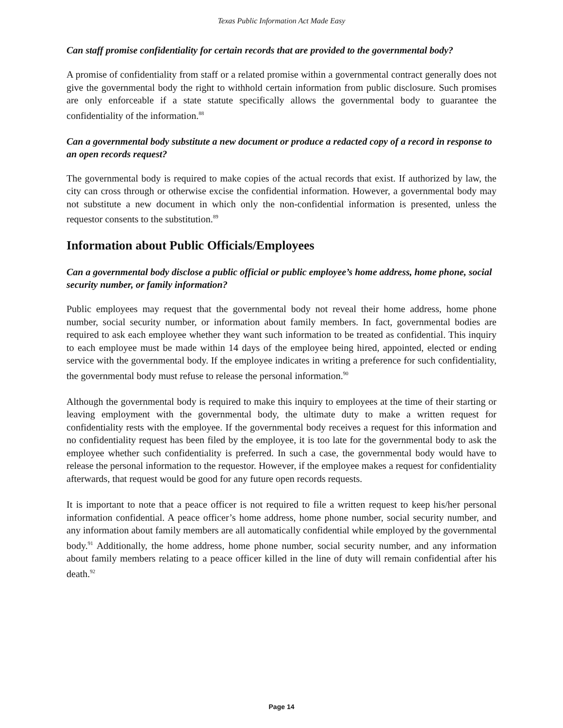Texas Public Information Act Made Easy
Can staff promise confidentiality for certain records that are provided to the governmental body?
A promise of confidentiality from staff or a related promise within a governmental contract generally does not give the governmental body the right to withhold certain information from public disclosure. Such promises are only enforceable if a state statute specifically allows the governmental body to guarantee the confidentiality of the information.<sup>88</sup>
Can a governmental body substitute a new document or produce a redacted copy of a record in response to an open records request?
The governmental body is required to make copies of the actual records that exist. If authorized by law, the city can cross through or otherwise excise the confidential information. However, a governmental body may not substitute a new document in which only the non-confidential information is presented, unless the requestor consents to the substitution.<sup>89</sup>
Information about Public Officials/Employees
Can a governmental body disclose a public official or public employee’s home address, home phone, social security number, or family information?
Public employees may request that the governmental body not reveal their home address, home phone number, social security number, or information about family members. In fact, governmental bodies are required to ask each employee whether they want such information to be treated as confidential. This inquiry to each employee must be made within 14 days of the employee being hired, appointed, elected or ending service with the governmental body. If the employee indicates in writing a preference for such confidentiality, the governmental body must refuse to release the personal information.<sup>90</sup>
Although the governmental body is required to make this inquiry to employees at the time of their starting or leaving employment with the governmental body, the ultimate duty to make a written request for confidentiality rests with the employee. If the governmental body receives a request for this information and no confidentiality request has been filed by the employee, it is too late for the governmental body to ask the employee whether such confidentiality is preferred. In such a case, the governmental body would have to release the personal information to the requestor. However, if the employee makes a request for confidentiality afterwards, that request would be good for any future open records requests.
It is important to note that a peace officer is not required to file a written request to keep his/her personal information confidential. A peace officer’s home address, home phone number, social security number, and any information about family members are all automatically confidential while employed by the governmental body.<sup>91</sup> Additionally, the home address, home phone number, social security number, and any information about family members relating to a peace officer killed in the line of duty will remain confidential after his death.<sup>92</sup>
Page 14